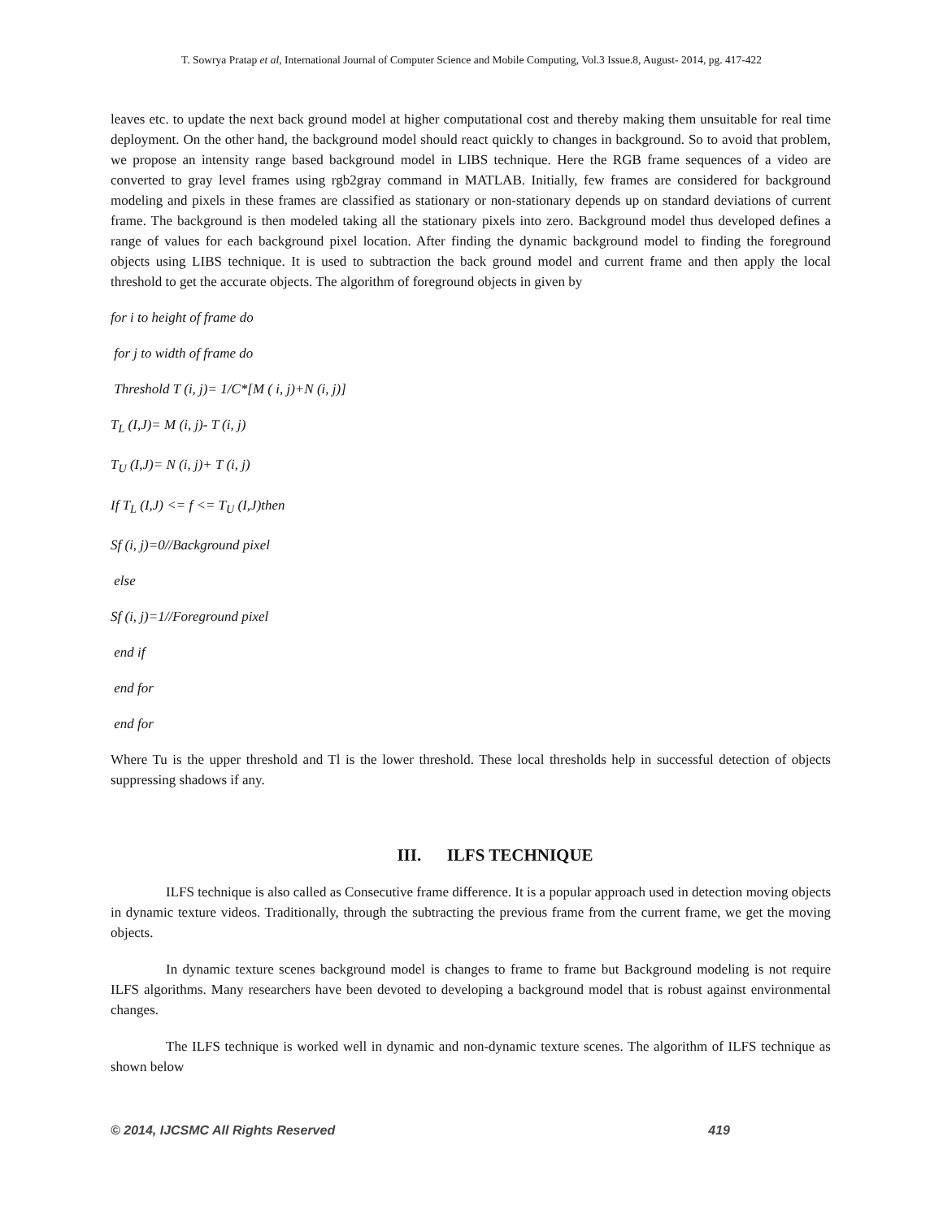T. Sowrya Pratap et al, International Journal of Computer Science and Mobile Computing, Vol.3 Issue.8, August- 2014, pg. 417-422
leaves etc. to update the next back ground model at higher computational cost and thereby making them unsuitable for real time deployment. On the other hand, the background model should react quickly to changes in background. So to avoid that problem, we propose an intensity range based background model in LIBS technique. Here the RGB frame sequences of a video are converted to gray level frames using rgb2gray command in MATLAB. Initially, few frames are considered for background modeling and pixels in these frames are classified as stationary or non-stationary depends up on standard deviations of current frame. The background is then modeled taking all the stationary pixels into zero. Background model thus developed defines a range of values for each background pixel location. After finding the dynamic background model to finding the foreground objects using LIBS technique. It is used to subtraction the back ground model and current frame and then apply the local threshold to get the accurate objects. The algorithm of foreground objects in given by
for i to height of frame do
for j to width of frame do
Threshold T (i, j)= 1/C*[M ( i, j)+N (i, j)]
T<sub>L</sub> (I,J)= M (i, j)- T (i, j)
T<sub>U</sub> (I,J)= N (i, j)+ T (i, j)
If T<sub>L</sub> (I,J) <= f <= T<sub>U</sub> (I,J)then
Sf (i, j)=0//Background pixel
else
Sf (i, j)=1//Foreground pixel
end if
end for
end for
Where Tu is the upper threshold and Tl is the lower threshold. These local thresholds help in successful detection of objects suppressing shadows if any.
III. ILFS TECHNIQUE
ILFS technique is also called as Consecutive frame difference. It is a popular approach used in detection moving objects in dynamic texture videos. Traditionally, through the subtracting the previous frame from the current frame, we get the moving objects.
In dynamic texture scenes background model is changes to frame to frame but Background modeling is not require ILFS algorithms. Many researchers have been devoted to developing a background model that is robust against environmental changes.
The ILFS technique is worked well in dynamic and non-dynamic texture scenes. The algorithm of ILFS technique as shown below
© 2014, IJCSMC All Rights Reserved 419